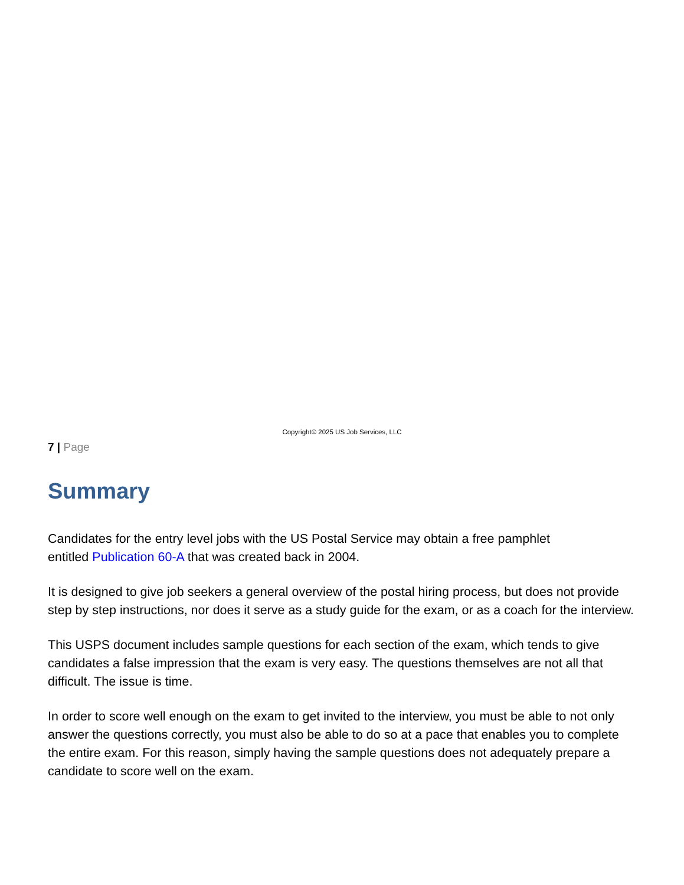Copyright© 2025 US Job Services, LLC
7 | Page
Summary
Candidates for the entry level jobs with the US Postal Service may obtain a free pamphlet
entitled Publication 60-A that was created back in 2004.
It is designed to give job seekers a general overview of the postal hiring process, but does not provide step by step instructions, nor does it serve as a study guide for the exam, or as a coach for the interview.
This USPS document includes sample questions for each section of the exam, which tends to give candidates a false impression that the exam is very easy. The questions themselves are not all that difficult. The issue is time.
In order to score well enough on the exam to get invited to the interview, you must be able to not only answer the questions correctly, you must also be able to do so at a pace that enables you to complete the entire exam. For this reason, simply having the sample questions does not adequately prepare a candidate to score well on the exam.